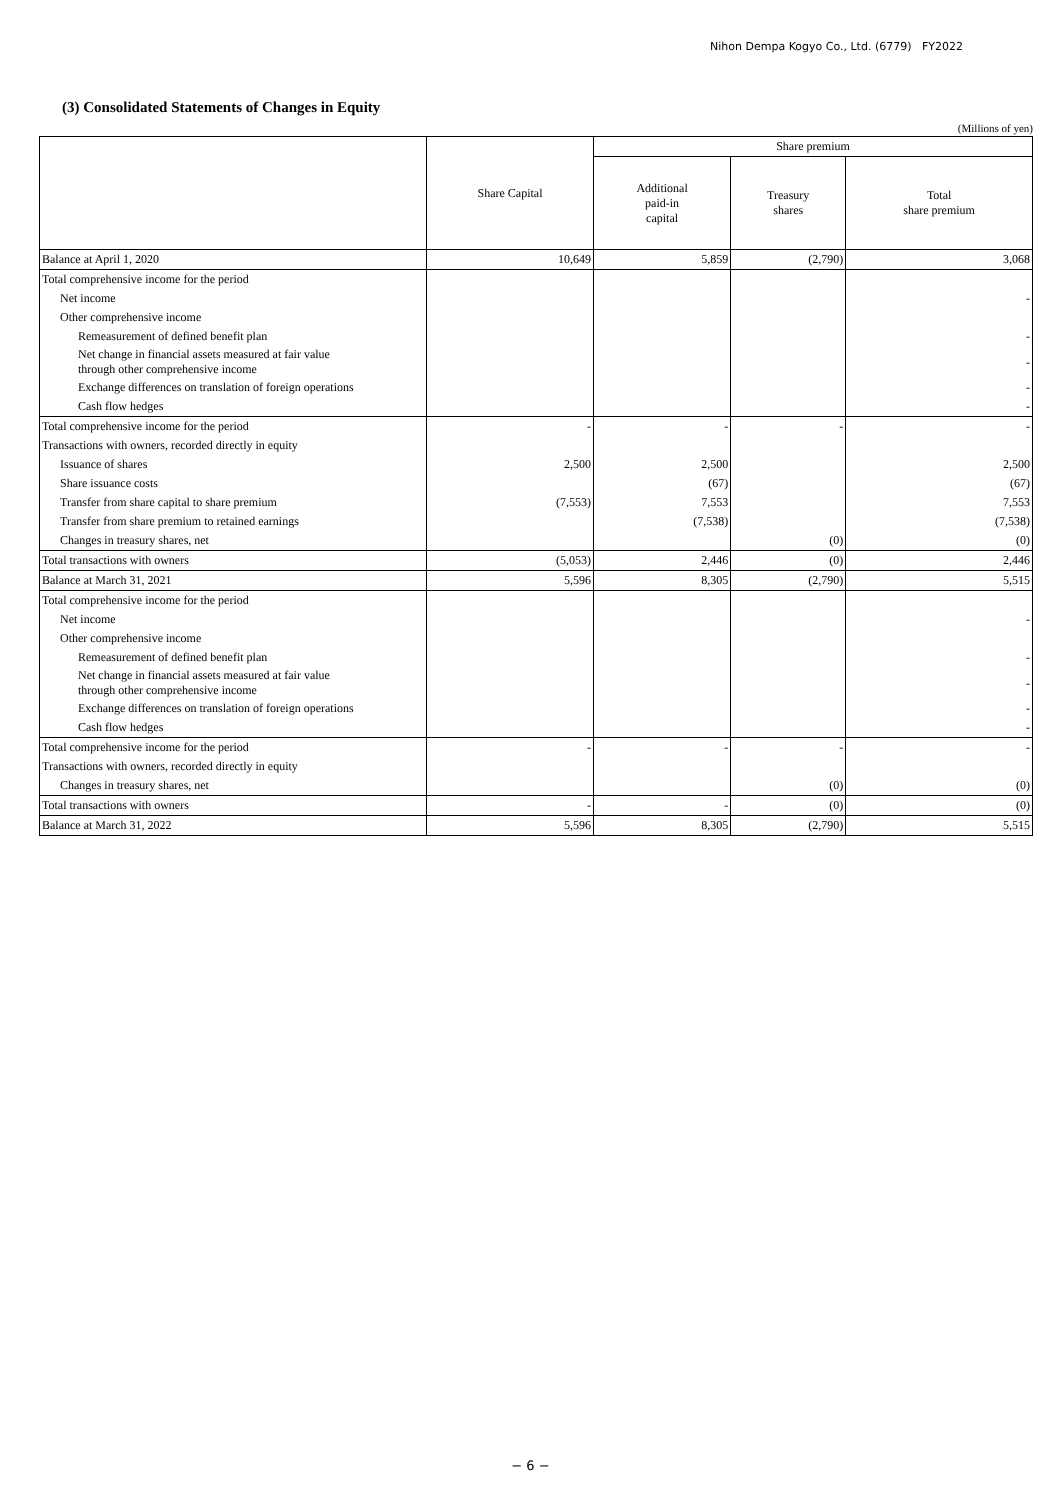Nihon Dempa Kogyo Co., Ltd. (6779) FY2022
(3) Consolidated Statements of Changes in Equity
(Millions of yen)
| | Share Capital | Share premium | | |
| --- | --- | --- | --- | --- |
| | | Additional paid-in capital | Treasury shares | Total share premium |
| Balance at April 1, 2020 | 10,649 | 5,859 | (2,790) | 3,068 |
| Total comprehensive income for the period | | | | |
| Net income | | | | - |
| Other comprehensive income | | | | |
| Remeasurement of defined benefit plan | | | | - |
| Net change in financial assets measured at fair value through other comprehensive income | | | | - |
| Exchange differences on translation of foreign operations | | | | - |
| Cash flow hedges | | | | - |
| Total comprehensive income for the period | - | - | - | - |
| Transactions with owners, recorded directly in equity | | | | |
| Issuance of shares | 2,500 | 2,500 | | 2,500 |
| Share issuance costs | | (67) | | (67) |
| Transfer from share capital to share premium | (7,553) | 7,553 | | 7,553 |
| Transfer from share premium to retained earnings | | (7,538) | | (7,538) |
| Changes in treasury shares, net | | | (0) | (0) |
| Total transactions with owners | (5,053) | 2,446 | (0) | 2,446 |
| Balance at March 31, 2021 | 5,596 | 8,305 | (2,790) | 5,515 |
| Total comprehensive income for the period | | | | |
| Net income | | | | - |
| Other comprehensive income | | | | |
| Remeasurement of defined benefit plan | | | | - |
| Net change in financial assets measured at fair value through other comprehensive income | | | | - |
| Exchange differences on translation of foreign operations | | | | - |
| Cash flow hedges | | | | - |
| Total comprehensive income for the period | - | - | - | - |
| Transactions with owners, recorded directly in equity | | | | |
| Changes in treasury shares, net | | | (0) | (0) |
| Total transactions with owners | - | - | (0) | (0) |
| Balance at March 31, 2022 | 5,596 | 8,305 | (2,790) | 5,515 |
− 6 −